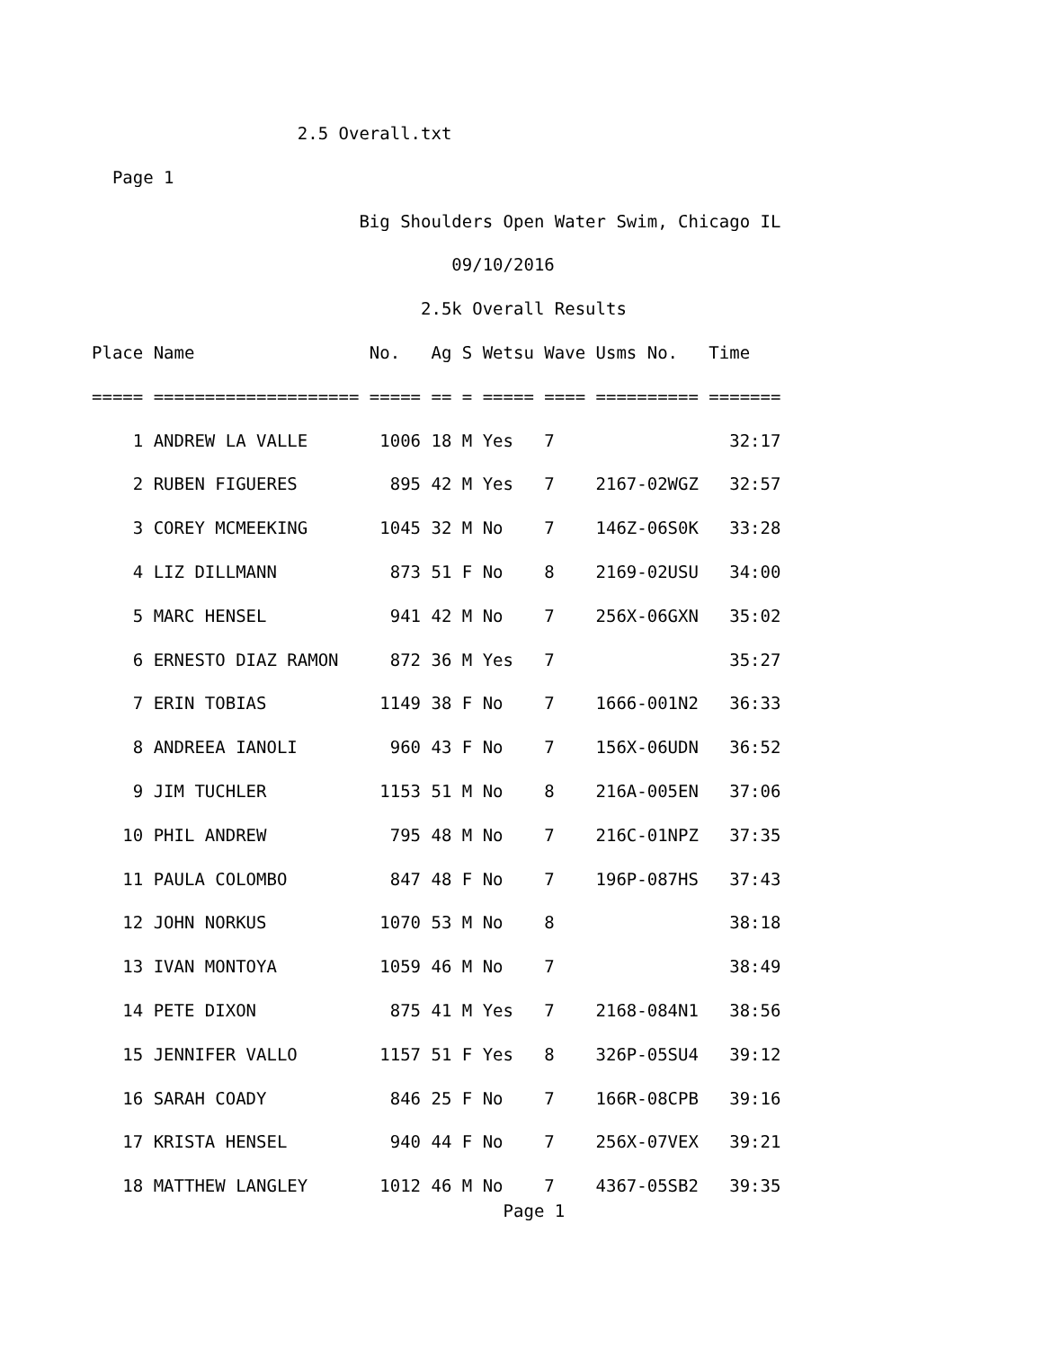2.5 Overall.txt
  Page 1
                          Big Shoulders Open Water Swim, Chicago IL
                                   09/10/2016
                                2.5k Overall Results
| Place |
| --- |
Place Name                 No.   Ag S Wetsu Wave Usms No.   Time
===== ==================== ===== == = ===== ==== ========== =======
    1 ANDREW LA VALLE       1006 18 M Yes   7                 32:17
    2 RUBEN FIGUERES         895 42 M Yes   7    2167-02WGZ   32:57
    3 COREY MCMEEKING       1045 32 M No    7    146Z-06S0K   33:28
    4 LIZ DILLMANN           873 51 F No    8    2169-02USU   34:00
    5 MARC HENSEL            941 42 M No    7    256X-06GXN   35:02
    6 ERNESTO DIAZ RAMON     872 36 M Yes   7                 35:27
    7 ERIN TOBIAS           1149 38 F No    7    1666-001N2   36:33
    8 ANDREEA IANOLI         960 43 F No    7    156X-06UDN   36:52
    9 JIM TUCHLER           1153 51 M No    8    216A-005EN   37:06
   10 PHIL ANDREW            795 48 M No    7    216C-01NPZ   37:35
   11 PAULA COLOMBO          847 48 F No    7    196P-087HS   37:43
   12 JOHN NORKUS           1070 53 M No    8                 38:18
   13 IVAN MONTOYA          1059 46 M No    7                 38:49
   14 PETE DIXON             875 41 M Yes   7    2168-084N1   38:56
   15 JENNIFER VALLO        1157 51 F Yes   8    326P-05SU4   39:12
   16 SARAH COADY            846 25 F No    7    166R-08CPB   39:16
   17 KRISTA HENSEL          940 44 F No    7    256X-07VEX   39:21
   18 MATTHEW LANGLEY       1012 46 M No    7    4367-05SB2   39:35
                                        Page 1